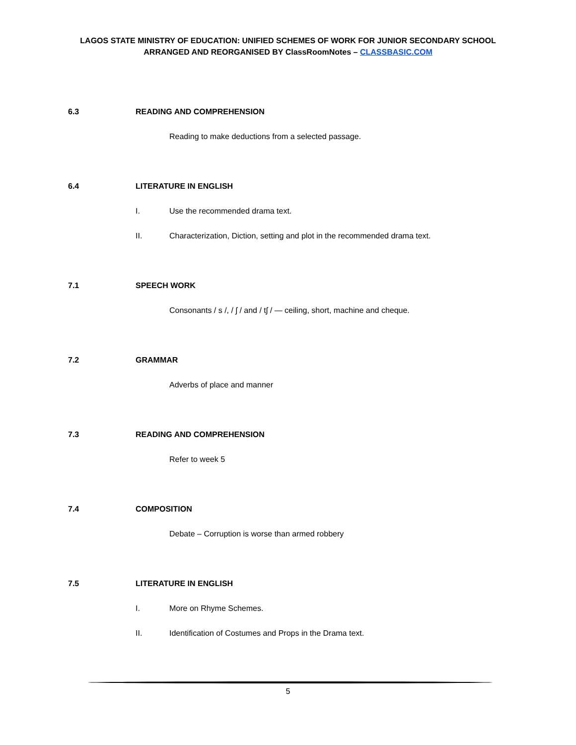LAGOS STATE MINISTRY OF EDUCATION: UNIFIED SCHEMES OF WORK FOR JUNIOR SECONDARY SCHOOL
ARRANGED AND REORGANISED BY ClassRoomNotes – CLASSBASIC.COM
6.3 READING AND COMPREHENSION
Reading to make deductions from a selected passage.
6.4 LITERATURE IN ENGLISH
I. Use the recommended drama text.
II. Characterization, Diction, setting and plot in the recommended drama text.
7.1 SPEECH WORK
Consonants / s /, / ʃ / and / tʃ / — ceiling, short, machine and cheque.
7.2 GRAMMAR
Adverbs of place and manner
7.3 READING AND COMPREHENSION
Refer to week 5
7.4 COMPOSITION
Debate – Corruption is worse than armed robbery
7.5 LITERATURE IN ENGLISH
I. More on Rhyme Schemes.
II. Identification of Costumes and Props in the Drama text.
5